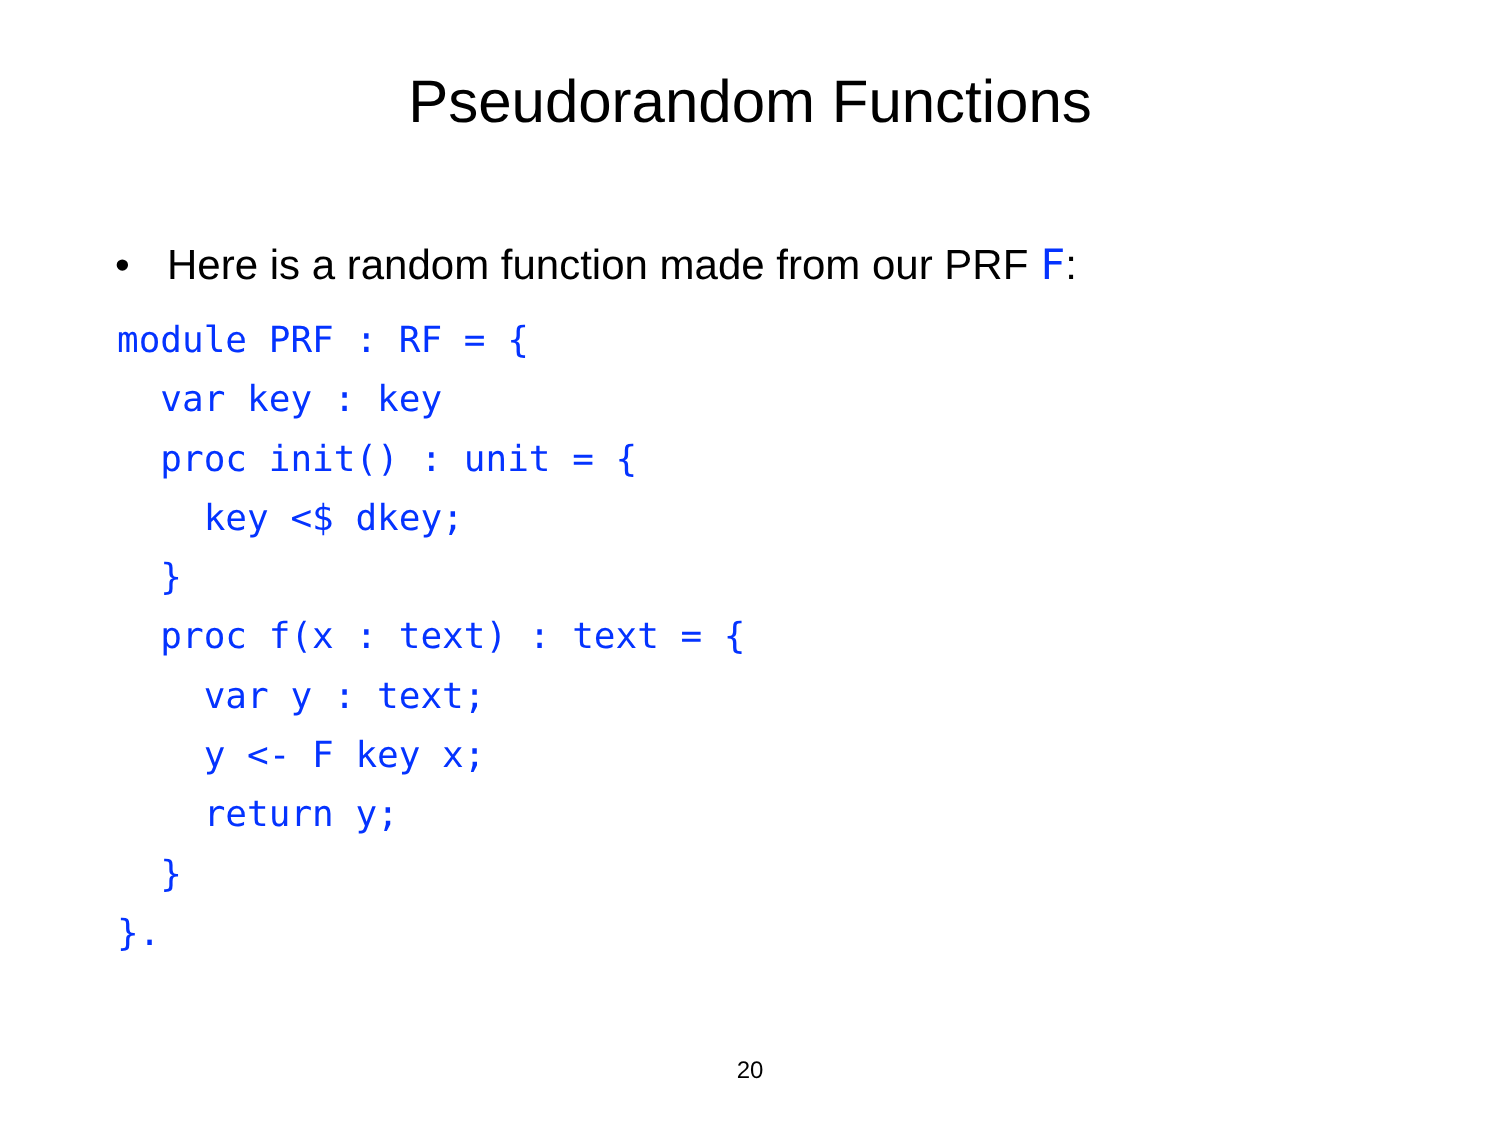Pseudorandom Functions
• Here is a random function made from our PRF F:
module PRF : RF = {
  var key : key
  proc init() : unit = {
    key <$ dkey;
  }
  proc f(x : text) : text = {
    var y : text;
    y <- F key x;
    return y;
  }
}.
20